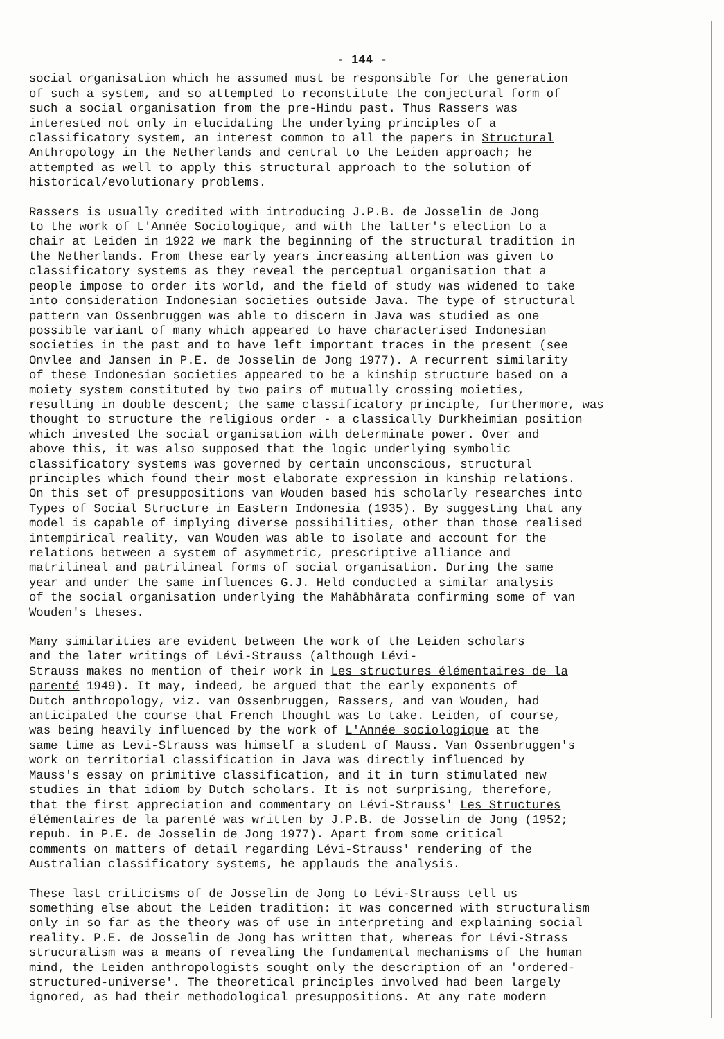- 144 -
social organisation which he assumed must be responsible for the generation of such a system, and so attempted to reconstitute the conjectural form of such a social organisation from the pre-Hindu past. Thus Rassers was interested not only in elucidating the underlying principles of a classificatory system, an interest common to all the papers in Structural Anthropology in the Netherlands and central to the Leiden approach; he attempted as well to apply this structural approach to the solution of historical/evolutionary problems.
Rassers is usually credited with introducing J.P.B. de Josselin de Jong to the work of L'Année Sociologique, and with the latter's election to a chair at Leiden in 1922 we mark the beginning of the structural tradition in the Netherlands. From these early years increasing attention was given to classificatory systems as they reveal the perceptual organisation that a people impose to order its world, and the field of study was widened to take into consideration Indonesian societies outside Java. The type of structural pattern van Ossenbruggen was able to discern in Java was studied as one possible variant of many which appeared to have characterised Indonesian societies in the past and to have left important traces in the present (see Onvlee and Jansen in P.E. de Josselin de Jong 1977). A recurrent similarity of these Indonesian societies appeared to be a kinship structure based on a moiety system constituted by two pairs of mutually crossing moieties, resulting in double descent; the same classificatory principle, furthermore, was thought to structure the religious order - a classically Durkheimian position which invested the social organisation with determinate power. Over and above this, it was also supposed that the logic underlying symbolic classificatory systems was governed by certain unconscious, structural principles which found their most elaborate expression in kinship relations. On this set of presuppositions van Wouden based his scholarly researches into Types of Social Structure in Eastern Indonesia (1935). By suggesting that any model is capable of implying diverse possibilities, other than those realised intempirical reality, van Wouden was able to isolate and account for the relations between a system of asymmetric, prescriptive alliance and matrilineal and patrilineal forms of social organisation. During the same year and under the same influences G.J. Held conducted a similar analysis of the social organisation underlying the Mahābhārata confirming some of van Wouden's theses.
Many similarities are evident between the work of the Leiden scholars and the later writings of Lévi-Strauss (although Lévi- Strauss makes no mention of their work in Les structures élémentaires de la parenté 1949). It may, indeed, be argued that the early exponents of Dutch anthropology, viz. van Ossenbruggen, Rassers, and van Wouden, had anticipated the course that French thought was to take. Leiden, of course, was being heavily influenced by the work of L'Année sociologique at the same time as Levi-Strauss was himself a student of Mauss. Van Ossenbruggen's work on territorial classification in Java was directly influenced by Mauss's essay on primitive classification, and it in turn stimulated new studies in that idiom by Dutch scholars. It is not surprising, therefore, that the first appreciation and commentary on Lévi-Strauss' Les Structures élémentaires de la parenté was written by J.P.B. de Josselin de Jong (1952; repub. in P.E. de Josselin de Jong 1977). Apart from some critical comments on matters of detail regarding Lévi-Strauss' rendering of the Australian classificatory systems, he applauds the analysis.
These last criticisms of de Josselin de Jong to Lévi-Strauss tell us something else about the Leiden tradition: it was concerned with structuralism only in so far as the theory was of use in interpreting and explaining social reality. P.E. de Josselin de Jong has written that, whereas for Lévi-Strass strucuralism was a means of revealing the fundamental mechanisms of the human mind, the Leiden anthropologists sought only the description of an 'ordered- structured-universe'. The theoretical principles involved had been largely ignored, as had their methodological presuppositions. At any rate modern